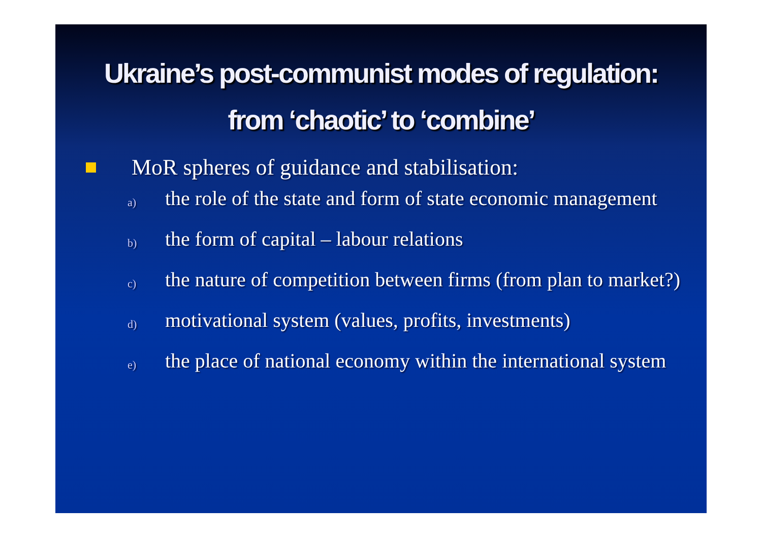Ukraine’s post-communist modes of regulation: from ‘chaotic’ to ‘combine’
MoR spheres of guidance and stabilisation:
a)
the role of the state and form of state economic management
b)
the form of capital – labour relations
c)
the nature of competition between firms (from plan to market?)
d)
motivational system (values, profits, investments)
e)
the place of national economy within the international system